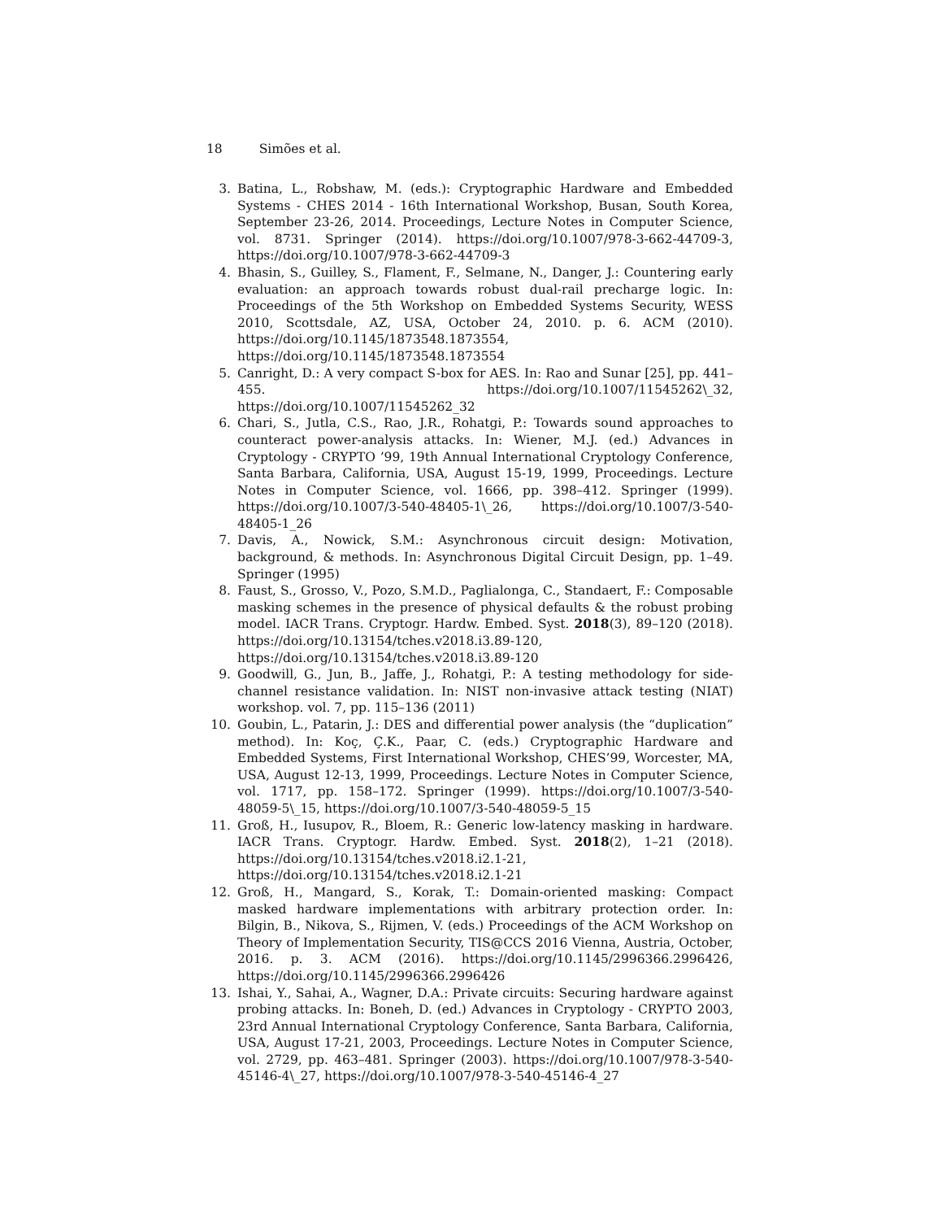18 Simões et al.
3. Batina, L., Robshaw, M. (eds.): Cryptographic Hardware and Embedded Systems - CHES 2014 - 16th International Workshop, Busan, South Korea, September 23-26, 2014. Proceedings, Lecture Notes in Computer Science, vol. 8731. Springer (2014). https://doi.org/10.1007/978-3-662-44709-3, https://doi.org/10.1007/978-3-662-44709-3
4. Bhasin, S., Guilley, S., Flament, F., Selmane, N., Danger, J.: Countering early evaluation: an approach towards robust dual-rail precharge logic. In: Proceedings of the 5th Workshop on Embedded Systems Security, WESS 2010, Scottsdale, AZ, USA, October 24, 2010. p. 6. ACM (2010). https://doi.org/10.1145/1873548.1873554, https://doi.org/10.1145/1873548.1873554
5. Canright, D.: A very compact S-box for AES. In: Rao and Sunar [25], pp. 441–455. https://doi.org/10.1007/11545262\_32, https://doi.org/10.1007/11545262_32
6. Chari, S., Jutla, C.S., Rao, J.R., Rohatgi, P.: Towards sound approaches to counteract power-analysis attacks. In: Wiener, M.J. (ed.) Advances in Cryptology - CRYPTO ’99, 19th Annual International Cryptology Conference, Santa Barbara, California, USA, August 15-19, 1999, Proceedings. Lecture Notes in Computer Science, vol. 1666, pp. 398–412. Springer (1999). https://doi.org/10.1007/3-540-48405-1\_26, https://doi.org/10.1007/3-540-48405-1_26
7. Davis, A., Nowick, S.M.: Asynchronous circuit design: Motivation, background, & methods. In: Asynchronous Digital Circuit Design, pp. 1–49. Springer (1995)
8. Faust, S., Grosso, V., Pozo, S.M.D., Paglialonga, C., Standaert, F.: Composable masking schemes in the presence of physical defaults & the robust probing model. IACR Trans. Cryptogr. Hardw. Embed. Syst. 2018(3), 89–120 (2018). https://doi.org/10.13154/tches.v2018.i3.89-120, https://doi.org/10.13154/tches.v2018.i3.89-120
9. Goodwill, G., Jun, B., Jaffe, J., Rohatgi, P.: A testing methodology for side-channel resistance validation. In: NIST non-invasive attack testing (NIAT) workshop. vol. 7, pp. 115–136 (2011)
10. Goubin, L., Patarin, J.: DES and differential power analysis (the “duplication” method). In: Koç, Ç.K., Paar, C. (eds.) Cryptographic Hardware and Embedded Systems, First International Workshop, CHES’99, Worcester, MA, USA, August 12-13, 1999, Proceedings. Lecture Notes in Computer Science, vol. 1717, pp. 158–172. Springer (1999). https://doi.org/10.1007/3-540-48059-5\_15, https://doi.org/10.1007/3-540-48059-5_15
11. Groß, H., Iusupov, R., Bloem, R.: Generic low-latency masking in hardware. IACR Trans. Cryptogr. Hardw. Embed. Syst. 2018(2), 1–21 (2018). https://doi.org/10.13154/tches.v2018.i2.1-21, https://doi.org/10.13154/tches.v2018.i2.1-21
12. Groß, H., Mangard, S., Korak, T.: Domain-oriented masking: Compact masked hardware implementations with arbitrary protection order. In: Bilgin, B., Nikova, S., Rijmen, V. (eds.) Proceedings of the ACM Workshop on Theory of Implementation Security, TIS@CCS 2016 Vienna, Austria, October, 2016. p. 3. ACM (2016). https://doi.org/10.1145/2996366.2996426, https://doi.org/10.1145/2996366.2996426
13. Ishai, Y., Sahai, A., Wagner, D.A.: Private circuits: Securing hardware against probing attacks. In: Boneh, D. (ed.) Advances in Cryptology - CRYPTO 2003, 23rd Annual International Cryptology Conference, Santa Barbara, California, USA, August 17-21, 2003, Proceedings. Lecture Notes in Computer Science, vol. 2729, pp. 463–481. Springer (2003). https://doi.org/10.1007/978-3-540-45146-4\_27, https://doi.org/10.1007/978-3-540-45146-4_27